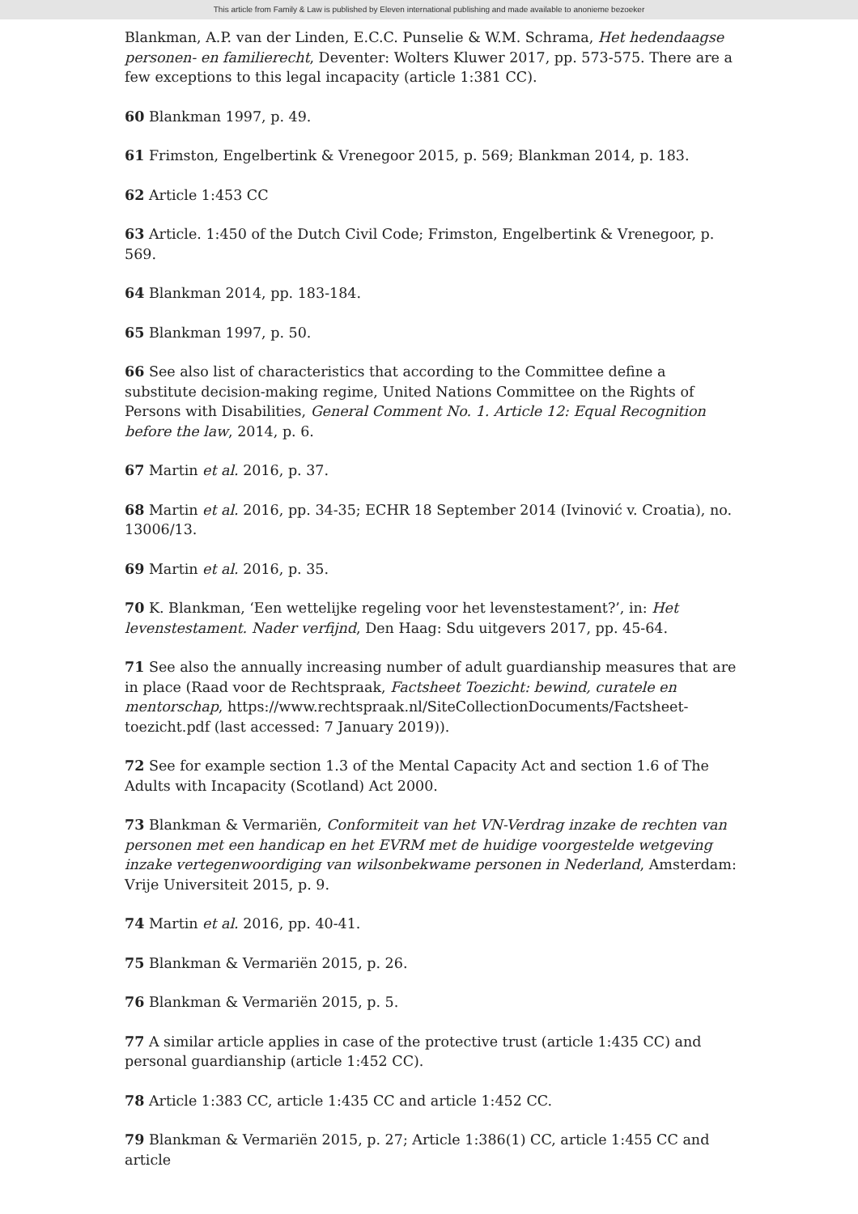This article from Family & Law is published by Eleven international publishing and made available to anonieme bezoeker
Blankman, A.P. van der Linden, E.C.C. Punselie & W.M. Schrama, Het hedendaagse personen- en familierecht, Deventer: Wolters Kluwer 2017, pp. 573-575. There are a few exceptions to this legal incapacity (article 1:381 CC).
60 Blankman 1997, p. 49.
61 Frimston, Engelbertink & Vrenegoor 2015, p. 569; Blankman 2014, p. 183.
62 Article 1:453 CC
63 Article. 1:450 of the Dutch Civil Code; Frimston, Engelbertink & Vrenegoor, p. 569.
64 Blankman 2014, pp. 183-184.
65 Blankman 1997, p. 50.
66 See also list of characteristics that according to the Committee define a substitute decision-making regime, United Nations Committee on the Rights of Persons with Disabilities, General Comment No. 1. Article 12: Equal Recognition before the law, 2014, p. 6.
67 Martin et al. 2016, p. 37.
68 Martin et al. 2016, pp. 34-35; ECHR 18 September 2014 (Ivinović v. Croatia), no. 13006/13.
69 Martin et al. 2016, p. 35.
70 K. Blankman, ‘Een wettelijke regeling voor het levenstestament?’, in: Het levenstestament. Nader verfijnd, Den Haag: Sdu uitgevers 2017, pp. 45-64.
71 See also the annually increasing number of adult guardianship measures that are in place (Raad voor de Rechtspraak, Factsheet Toezicht: bewind, curatele en mentorschap, https://www.rechtspraak.nl/SiteCollectionDocuments/Factsheet-toezicht.pdf (last accessed: 7 January 2019)).
72 See for example section 1.3 of the Mental Capacity Act and section 1.6 of The Adults with Incapacity (Scotland) Act 2000.
73 Blankman & Vermariën, Conformiteit van het VN-Verdrag inzake de rechten van personen met een handicap en het EVRM met de huidige voorgestelde wetgeving inzake vertegenwoordiging van wilsonbekwame personen in Nederland, Amsterdam: Vrije Universiteit 2015, p. 9.
74 Martin et al. 2016, pp. 40-41.
75 Blankman & Vermariën 2015, p. 26.
76 Blankman & Vermariën 2015, p. 5.
77 A similar article applies in case of the protective trust (article 1:435 CC) and personal guardianship (article 1:452 CC).
78 Article 1:383 CC, article 1:435 CC and article 1:452 CC.
79 Blankman & Vermariën 2015, p. 27; Article 1:386(1) CC, article 1:455 CC and article